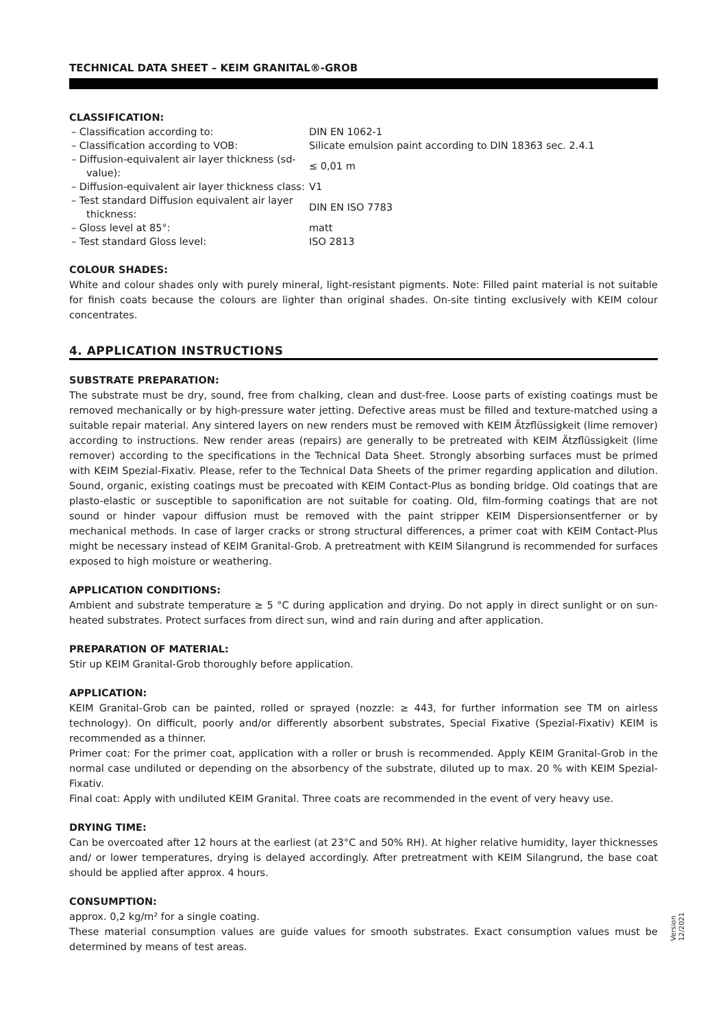TECHNICAL DATA SHEET – KEIM GRANITAL®-GROB
CLASSIFICATION:
| – Classification according to: | DIN EN 1062-1 |
| – Classification according to VOB: | Silicate emulsion paint according to DIN 18363 sec. 2.4.1 |
| – Diffusion-equivalent air layer thickness (sd-value): | ≤ 0,01 m |
| – Diffusion-equivalent air layer thickness class: | V1 |
| – Test standard Diffusion equivalent air layer thickness: | DIN EN ISO 7783 |
| – Gloss level at 85°: | matt |
| – Test standard Gloss level: | ISO 2813 |
COLOUR SHADES:
White and colour shades only with purely mineral, light-resistant pigments. Note: Filled paint material is not suitable for finish coats because the colours are lighter than original shades. On-site tinting exclusively with KEIM colour concentrates.
4. APPLICATION INSTRUCTIONS
SUBSTRATE PREPARATION:
The substrate must be dry, sound, free from chalking, clean and dust-free. Loose parts of existing coatings must be removed mechanically or by high-pressure water jetting. Defective areas must be filled and texture-matched using a suitable repair material. Any sintered layers on new renders must be removed with KEIM Ätzflüssigkeit (lime remover) according to instructions. New render areas (repairs) are generally to be pretreated with KEIM Ätzflüssigkeit (lime remover) according to the specifications in the Technical Data Sheet. Strongly absorbing surfaces must be primed with KEIM Spezial-Fixativ. Please, refer to the Technical Data Sheets of the primer regarding application and dilution. Sound, organic, existing coatings must be precoated with KEIM Contact-Plus as bonding bridge. Old coatings that are plasto-elastic or susceptible to saponification are not suitable for coating. Old, film-forming coatings that are not sound or hinder vapour diffusion must be removed with the paint stripper KEIM Dispersionsentferner or by mechanical methods. In case of larger cracks or strong structural differences, a primer coat with KEIM Contact-Plus might be necessary instead of KEIM Granital-Grob. A pretreatment with KEIM Silangrund is recommended for surfaces exposed to high moisture or weathering.
APPLICATION CONDITIONS:
Ambient and substrate temperature ≥ 5 °C during application and drying. Do not apply in direct sunlight or on sun-heated substrates. Protect surfaces from direct sun, wind and rain during and after application.
PREPARATION OF MATERIAL:
Stir up KEIM Granital-Grob thoroughly before application.
APPLICATION:
KEIM Granital-Grob can be painted, rolled or sprayed (nozzle: ≥ 443, for further information see TM on airless technology). On difficult, poorly and/or differently absorbent substrates, Special Fixative (Spezial-Fixativ) KEIM is recommended as a thinner.
Primer coat: For the primer coat, application with a roller or brush is recommended. Apply KEIM Granital-Grob in the normal case undiluted or depending on the absorbency of the substrate, diluted up to max. 20 % with KEIM Spezial-Fixativ.
Final coat: Apply with undiluted KEIM Granital. Three coats are recommended in the event of very heavy use.
DRYING TIME:
Can be overcoated after 12 hours at the earliest (at 23°C and 50% RH). At higher relative humidity, layer thicknesses and/ or lower temperatures, drying is delayed accordingly. After pretreatment with KEIM Silangrund, the base coat should be applied after approx. 4 hours.
CONSUMPTION:
approx. 0,2 kg/m² for a single coating.
These material consumption values are guide values for smooth substrates. Exact consumption values must be determined by means of test areas.
Version
12/2021